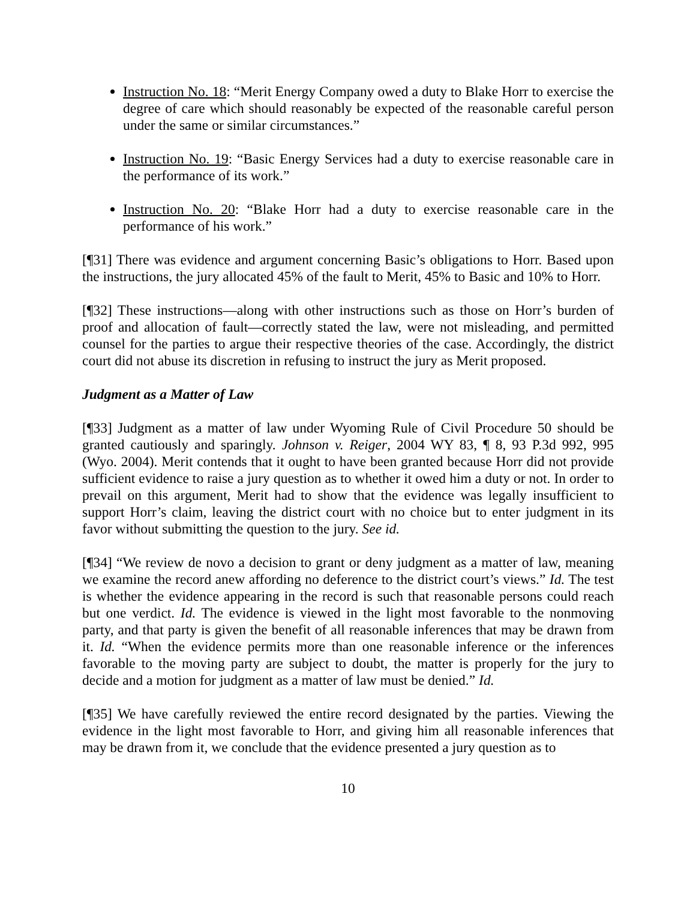Instruction No. 18: “Merit Energy Company owed a duty to Blake Horr to exercise the degree of care which should reasonably be expected of the reasonable careful person under the same or similar circumstances.”
Instruction No. 19: “Basic Energy Services had a duty to exercise reasonable care in the performance of its work.”
Instruction No. 20: “Blake Horr had a duty to exercise reasonable care in the performance of his work.”
[¶31] There was evidence and argument concerning Basic’s obligations to Horr. Based upon the instructions, the jury allocated 45% of the fault to Merit, 45% to Basic and 10% to Horr.
[¶32] These instructions—along with other instructions such as those on Horr’s burden of proof and allocation of fault—correctly stated the law, were not misleading, and permitted counsel for the parties to argue their respective theories of the case. Accordingly, the district court did not abuse its discretion in refusing to instruct the jury as Merit proposed.
Judgment as a Matter of Law
[¶33] Judgment as a matter of law under Wyoming Rule of Civil Procedure 50 should be granted cautiously and sparingly. Johnson v. Reiger, 2004 WY 83, ¶ 8, 93 P.3d 992, 995 (Wyo. 2004). Merit contends that it ought to have been granted because Horr did not provide sufficient evidence to raise a jury question as to whether it owed him a duty or not. In order to prevail on this argument, Merit had to show that the evidence was legally insufficient to support Horr’s claim, leaving the district court with no choice but to enter judgment in its favor without submitting the question to the jury. See id.
[¶34] “We review de novo a decision to grant or deny judgment as a matter of law, meaning we examine the record anew affording no deference to the district court’s views.” Id. The test is whether the evidence appearing in the record is such that reasonable persons could reach but one verdict. Id. The evidence is viewed in the light most favorable to the nonmoving party, and that party is given the benefit of all reasonable inferences that may be drawn from it. Id. “When the evidence permits more than one reasonable inference or the inferences favorable to the moving party are subject to doubt, the matter is properly for the jury to decide and a motion for judgment as a matter of law must be denied.” Id.
[¶35] We have carefully reviewed the entire record designated by the parties. Viewing the evidence in the light most favorable to Horr, and giving him all reasonable inferences that may be drawn from it, we conclude that the evidence presented a jury question as to
10